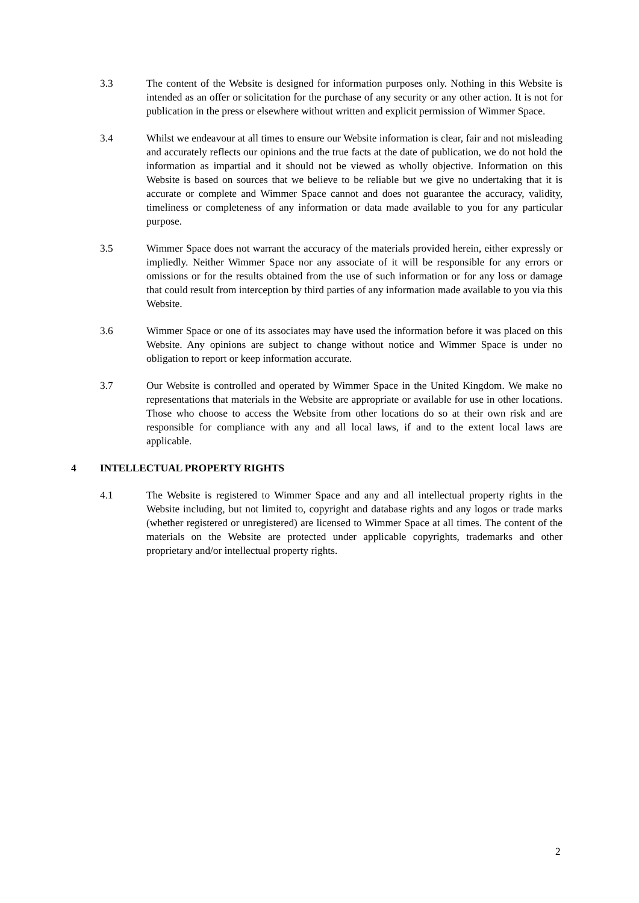3.3 The content of the Website is designed for information purposes only. Nothing in this Website is intended as an offer or solicitation for the purchase of any security or any other action. It is not for publication in the press or elsewhere without written and explicit permission of Wimmer Space.
3.4 Whilst we endeavour at all times to ensure our Website information is clear, fair and not misleading and accurately reflects our opinions and the true facts at the date of publication, we do not hold the information as impartial and it should not be viewed as wholly objective. Information on this Website is based on sources that we believe to be reliable but we give no undertaking that it is accurate or complete and Wimmer Space cannot and does not guarantee the accuracy, validity, timeliness or completeness of any information or data made available to you for any particular purpose.
3.5 Wimmer Space does not warrant the accuracy of the materials provided herein, either expressly or impliedly. Neither Wimmer Space nor any associate of it will be responsible for any errors or omissions or for the results obtained from the use of such information or for any loss or damage that could result from interception by third parties of any information made available to you via this Website.
3.6 Wimmer Space or one of its associates may have used the information before it was placed on this Website. Any opinions are subject to change without notice and Wimmer Space is under no obligation to report or keep information accurate.
3.7 Our Website is controlled and operated by Wimmer Space in the United Kingdom. We make no representations that materials in the Website are appropriate or available for use in other locations. Those who choose to access the Website from other locations do so at their own risk and are responsible for compliance with any and all local laws, if and to the extent local laws are applicable.
4 INTELLECTUAL PROPERTY RIGHTS
4.1 The Website is registered to Wimmer Space and any and all intellectual property rights in the Website including, but not limited to, copyright and database rights and any logos or trade marks (whether registered or unregistered) are licensed to Wimmer Space at all times. The content of the materials on the Website are protected under applicable copyrights, trademarks and other proprietary and/or intellectual property rights.
2